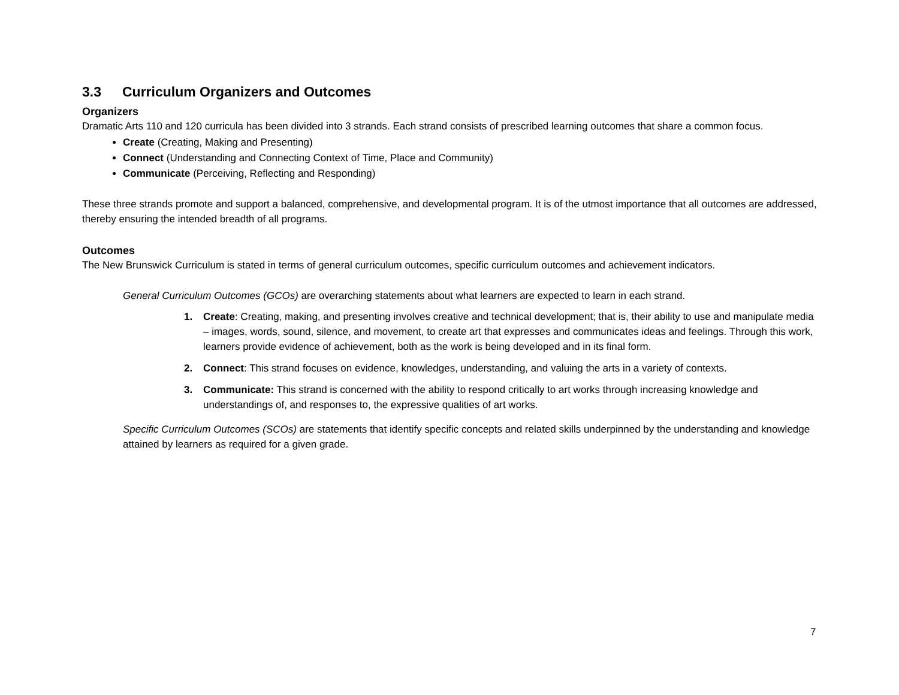3.3 Curriculum Organizers and Outcomes
Organizers
Dramatic Arts 110 and 120 curricula has been divided into 3 strands. Each strand consists of prescribed learning outcomes that share a common focus.
Create (Creating, Making and Presenting)
Connect (Understanding and Connecting Context of Time, Place and Community)
Communicate (Perceiving, Reflecting and Responding)
These three strands promote and support a balanced, comprehensive, and developmental program. It is of the utmost importance that all outcomes are addressed, thereby ensuring the intended breadth of all programs.
Outcomes
The New Brunswick Curriculum is stated in terms of general curriculum outcomes, specific curriculum outcomes and achievement indicators.
General Curriculum Outcomes (GCOs) are overarching statements about what learners are expected to learn in each strand.
1. Create: Creating, making, and presenting involves creative and technical development; that is, their ability to use and manipulate media – images, words, sound, silence, and movement, to create art that expresses and communicates ideas and feelings. Through this work, learners provide evidence of achievement, both as the work is being developed and in its final form.
2. Connect: This strand focuses on evidence, knowledges, understanding, and valuing the arts in a variety of contexts.
3. Communicate: This strand is concerned with the ability to respond critically to art works through increasing knowledge and understandings of, and responses to, the expressive qualities of art works.
Specific Curriculum Outcomes (SCOs) are statements that identify specific concepts and related skills underpinned by the understanding and knowledge attained by learners as required for a given grade.
7